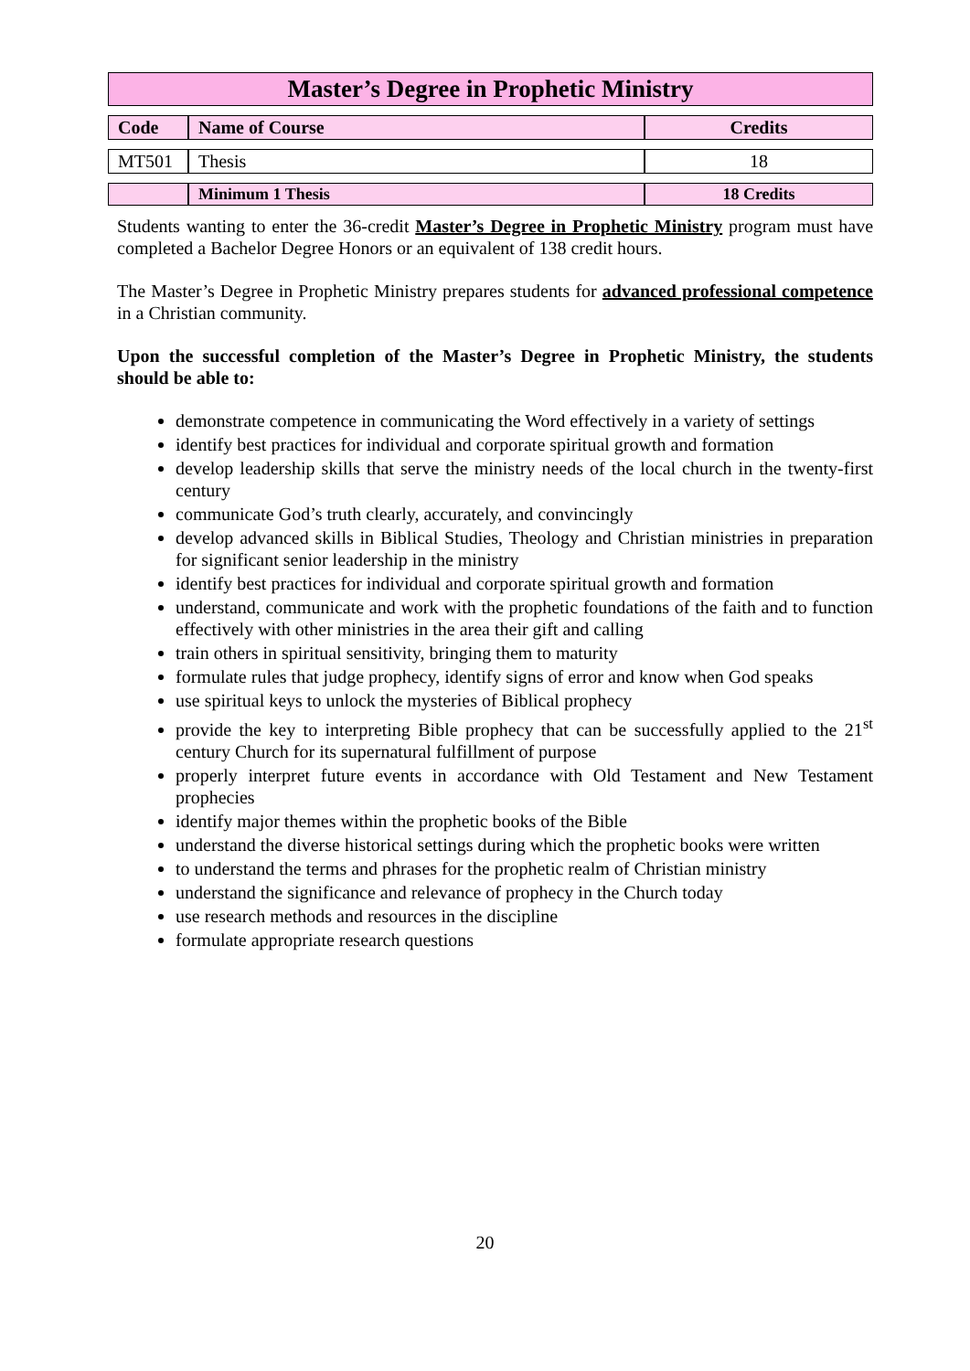Master’s Degree in Prophetic Ministry
| Code | Name of Course | Credits |
| --- | --- | --- |
| MT501 | Thesis | 18 |
| | Minimum 1 Thesis | 18 Credits |
Students wanting to enter the 36-credit Master’s Degree in Prophetic Ministry program must have completed a Bachelor Degree Honors or an equivalent of 138 credit hours.
The Master’s Degree in Prophetic Ministry prepares students for advanced professional competence in a Christian community.
Upon the successful completion of the Master’s Degree in Prophetic Ministry, the students should be able to:
demonstrate competence in communicating the Word effectively in a variety of settings
identify best practices for individual and corporate spiritual growth and formation
develop leadership skills that serve the ministry needs of the local church in the twenty-first century
communicate God’s truth clearly, accurately, and convincingly
develop advanced skills in Biblical Studies, Theology and Christian ministries in preparation for significant senior leadership in the ministry
identify best practices for individual and corporate spiritual growth and formation
understand, communicate and work with the prophetic foundations of the faith and to function effectively with other ministries in the area their gift and calling
train others in spiritual sensitivity, bringing them to maturity
formulate rules that judge prophecy, identify signs of error and know when God speaks
use spiritual keys to unlock the mysteries of Biblical prophecy
provide the key to interpreting Bible prophecy that can be successfully applied to the 21<sup>st</sup> century Church for its supernatural fulfillment of purpose
properly interpret future events in accordance with Old Testament and New Testament prophecies
identify major themes within the prophetic books of the Bible
understand the diverse historical settings during which the prophetic books were written
to understand the terms and phrases for the prophetic realm of Christian ministry
understand the significance and relevance of prophecy in the Church today
use research methods and resources in the discipline
formulate appropriate research questions
20